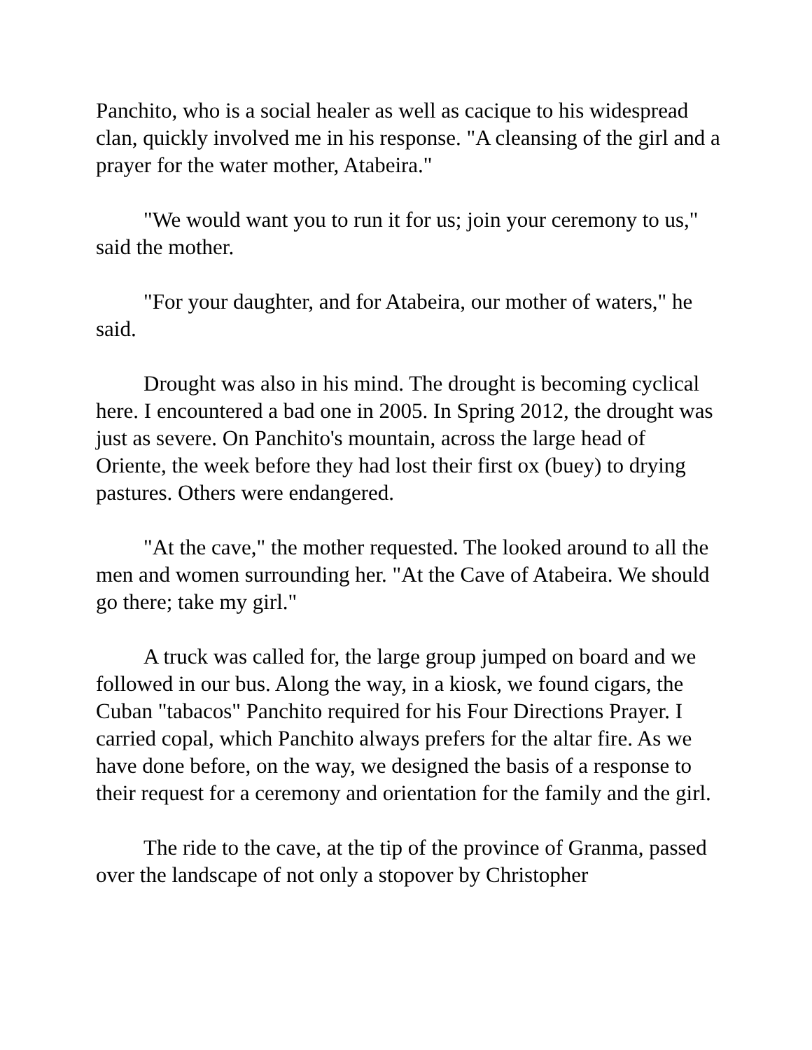Panchito, who is a social healer as well as cacique to his widespread clan, quickly involved me in his response. "A cleansing of the girl and a prayer for the water mother, Atabeira."
"We would want you to run it for us; join your ceremony to us," said the mother.
"For your daughter, and for Atabeira, our mother of waters," he said.
Drought was also in his mind. The drought is becoming cyclical here. I encountered a bad one in 2005. In Spring 2012, the drought was just as severe. On Panchito's mountain, across the large head of Oriente, the week before they had lost their first ox (buey) to drying pastures. Others were endangered.
"At the cave," the mother requested. The looked around to all the men and women surrounding her. "At the Cave of Atabeira. We should go there; take my girl."
A truck was called for, the large group jumped on board and we followed in our bus. Along the way, in a kiosk, we found cigars, the Cuban "tabacos" Panchito required for his Four Directions Prayer. I carried copal, which Panchito always prefers for the altar fire. As we have done before, on the way, we designed the basis of a response to their request for a ceremony and orientation for the family and the girl.
The ride to the cave, at the tip of the province of Granma, passed over the landscape of not only a stopover by Christopher